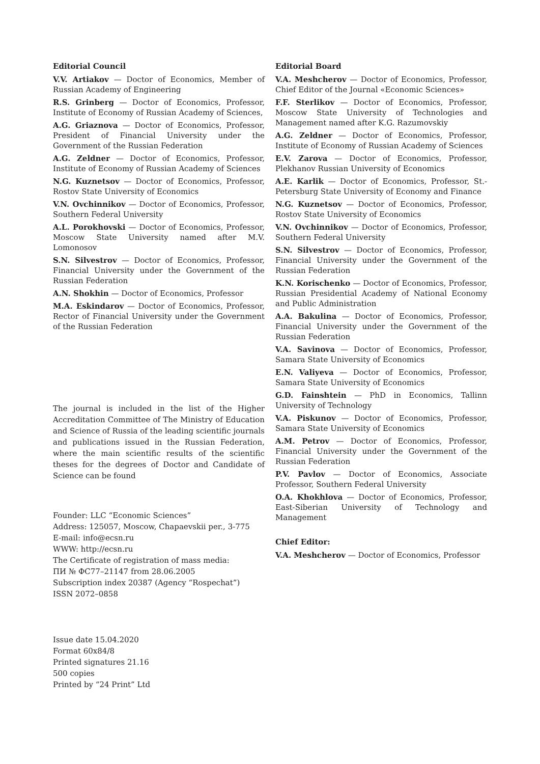Editorial Council
V.V. Artiakov — Doctor of Economics, Member of Russian Academy of Engineering
R.S. Grinberg — Doctor of Economics, Professor, Institute of Economy of Russian Academy of Sciences,
A.G. Griaznova — Doctor of Economics, Professor, President of Financial University under the Government of the Russian Federation
A.G. Zeldner — Doctor of Economics, Professor, Institute of Economy of Russian Academy of Sciences
N.G. Kuznetsov — Doctor of Economics, Professor, Rostov State University of Economics
V.N. Ovchinnikov — Doctor of Economics, Professor, Southern Federal University
A.L. Porokhovski — Doctor of Economics, Professor, Moscow State University named after M.V. Lomonosov
S.N. Silvestrov — Doctor of Economics, Professor, Financial University under the Government of the Russian Federation
A.N. Shokhin — Doctor of Economics, Professor
M.A. Eskindarov — Doctor of Economics, Professor, Rector of Financial University under the Government of the Russian Federation
The journal is included in the list of the Higher Accreditation Committee of The Ministry of Education and Science of Russia of the leading scientific journals and publications issued in the Russian Federation, where the main scientific results of the scientific theses for the degrees of Doctor and Candidate of Science can be found
Founder: LLC “Economic Sciences”
Address: 125057, Moscow, Chapaevskii per., 3-775
E-mail: info@ecsn.ru
WWW: http://ecsn.ru
The Certificate of registration of mass media:
ПИ № ФС77–21147 from 28.06.2005
Subscription index 20387 (Agency “Rospechat”)
ISSN 2072–0858
Issue date 15.04.2020
Format 60x84/8
Printed signatures 21.16
500 copies
Printed by “24 Print” Ltd
Editorial Board
V.A. Meshcherov — Doctor of Economics, Professor, Chief Editor of the Journal «Economic Sciences»
F.F. Sterlikov — Doctor of Economics, Professor, Moscow State University of Technologies and Management named after K.G. Razumovskiy
A.G. Zeldner — Doctor of Economics, Professor, Institute of Economy of Russian Academy of Sciences
E.V. Zarova — Doctor of Economics, Professor, Plekhanov Russian University of Economics
A.E. Karlik — Doctor of Economics, Professor, St.-Petersburg State University of Economy and Finance
N.G. Kuznetsov — Doctor of Economics, Professor, Rostov State University of Economics
V.N. Ovchinnikov — Doctor of Economics, Professor, Southern Federal University
S.N. Silvestrov — Doctor of Economics, Professor, Financial University under the Government of the Russian Federation
K.N. Korischenko — Doctor of Economics, Professor, Russian Presidential Academy of National Economy and Public Administration
A.A. Bakulina — Doctor of Economics, Professor, Financial University under the Government of the Russian Federation
V.A. Savinova — Doctor of Economics, Professor, Samara State University of Economics
E.N. Valiyeva — Doctor of Economics, Professor, Samara State University of Economics
G.D. Fainshtein — PhD in Economics, Tallinn University of Technology
V.A. Piskunov — Doctor of Economics, Professor, Samara State University of Economics
A.M. Petrov — Doctor of Economics, Professor, Financial University under the Government of the Russian Federation
P.V. Pavlov — Doctor of Economics, Associate Professor, Southern Federal University
O.A. Khokhlova — Doctor of Economics, Professor, East-Siberian University of Technology and Management
Chief Editor:
V.A. Meshcherov — Doctor of Economics, Professor